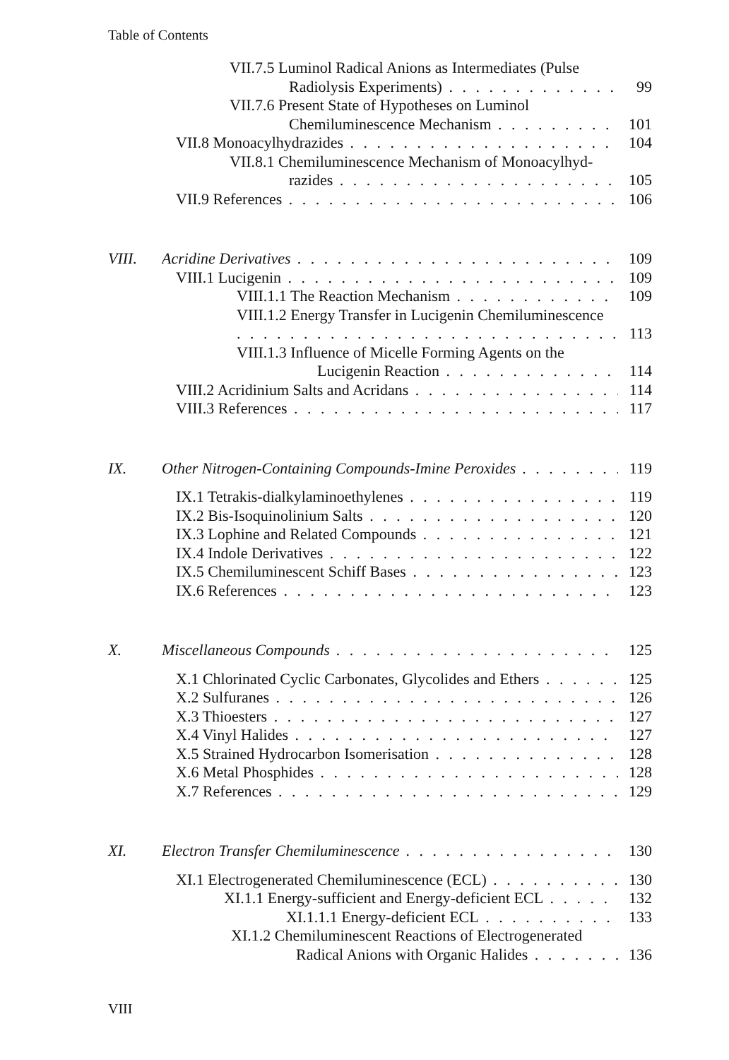Table of Contents
VII.7.5 Luminol Radical Anions as Intermediates (Pulse
Radiolysis Experiments) 99
VII.7.6 Present State of Hypotheses on Luminol
Chemiluminescence Mechanism 101
VII.8 Monoacylhydrazides 104
VII.8.1 Chemiluminescence Mechanism of Monoacylhyd-
razides 105
VII.9 References 106
VIII. Acridine Derivatives 109
VIII.1 Lucigenin 109
VIII.1.1 The Reaction Mechanism 109
VIII.1.2 Energy Transfer in Lucigenin Chemiluminescence
113
VIII.1.3 Influence of Micelle Forming Agents on the
Lucigenin Reaction 114
VIII.2 Acridinium Salts and Acridans 114
VIII.3 References 117
IX. Other Nitrogen-Containing Compounds-Imine Peroxides 119
IX.1 Tetrakis-dialkylaminoethylenes 119
IX.2 Bis-Isoquinolinium Salts 120
IX.3 Lophine and Related Compounds 121
IX.4 Indole Derivatives 122
IX.5 Chemiluminescent Schiff Bases 123
IX.6 References 123
X. Miscellaneous Compounds 125
X.1 Chlorinated Cyclic Carbonates, Glycolides and Ethers 125
X.2 Sulfuranes 126
X.3 Thioesters 127
X.4 Vinyl Halides 127
X.5 Strained Hydrocarbon Isomerisation 128
X.6 Metal Phosphides 128
X.7 References 129
XI. Electron Transfer Chemiluminescence 130
XI.1 Electrogenerated Chemiluminescence (ECL) 130
XI.1.1 Energy-sufficient and Energy-deficient ECL 132
XI.1.1.1 Energy-deficient ECL 133
XI.1.2 Chemiluminescent Reactions of Electrogenerated
Radical Anions with Organic Halides 136
VIII